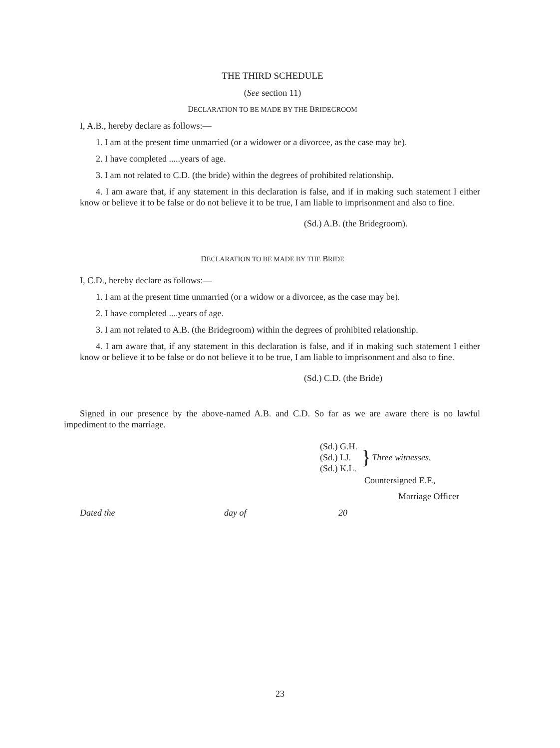THE THIRD SCHEDULE
(See section 11)
DECLARATION TO BE MADE BY THE BRIDEGROOM
I, A.B., hereby declare as follows:—
1. I am at the present time unmarried (or a widower or a divorcee, as the case may be).
2. I have completed .....years of age.
3. I am not related to C.D. (the bride) within the degrees of prohibited relationship.
4. I am aware that, if any statement in this declaration is false, and if in making such statement I either know or believe it to be false or do not believe it to be true, I am liable to imprisonment and also to fine.
(Sd.) A.B. (the Bridegroom).
DECLARATION TO BE MADE BY THE BRIDE
I, C.D., hereby declare as follows:—
1. I am at the present time unmarried (or a widow or a divorcee, as the case may be).
2. I have completed ....years of age.
3. I am not related to A.B. (the Bridegroom) within the degrees of prohibited relationship.
4. I am aware that, if any statement in this declaration is false, and if in making such statement I either know or believe it to be false or do not believe it to be true, I am liable to imprisonment and also to fine.
(Sd.) C.D. (the Bride)
Signed in our presence by the above-named A.B. and C.D. So far as we are aware there is no lawful impediment to the marriage.
(Sd.) G.H.
(Sd.) I.J.
(Sd.) K.L.
}
Three witnesses.
Countersigned E.F.,
Marriage Officer
Dated the day of 20
23